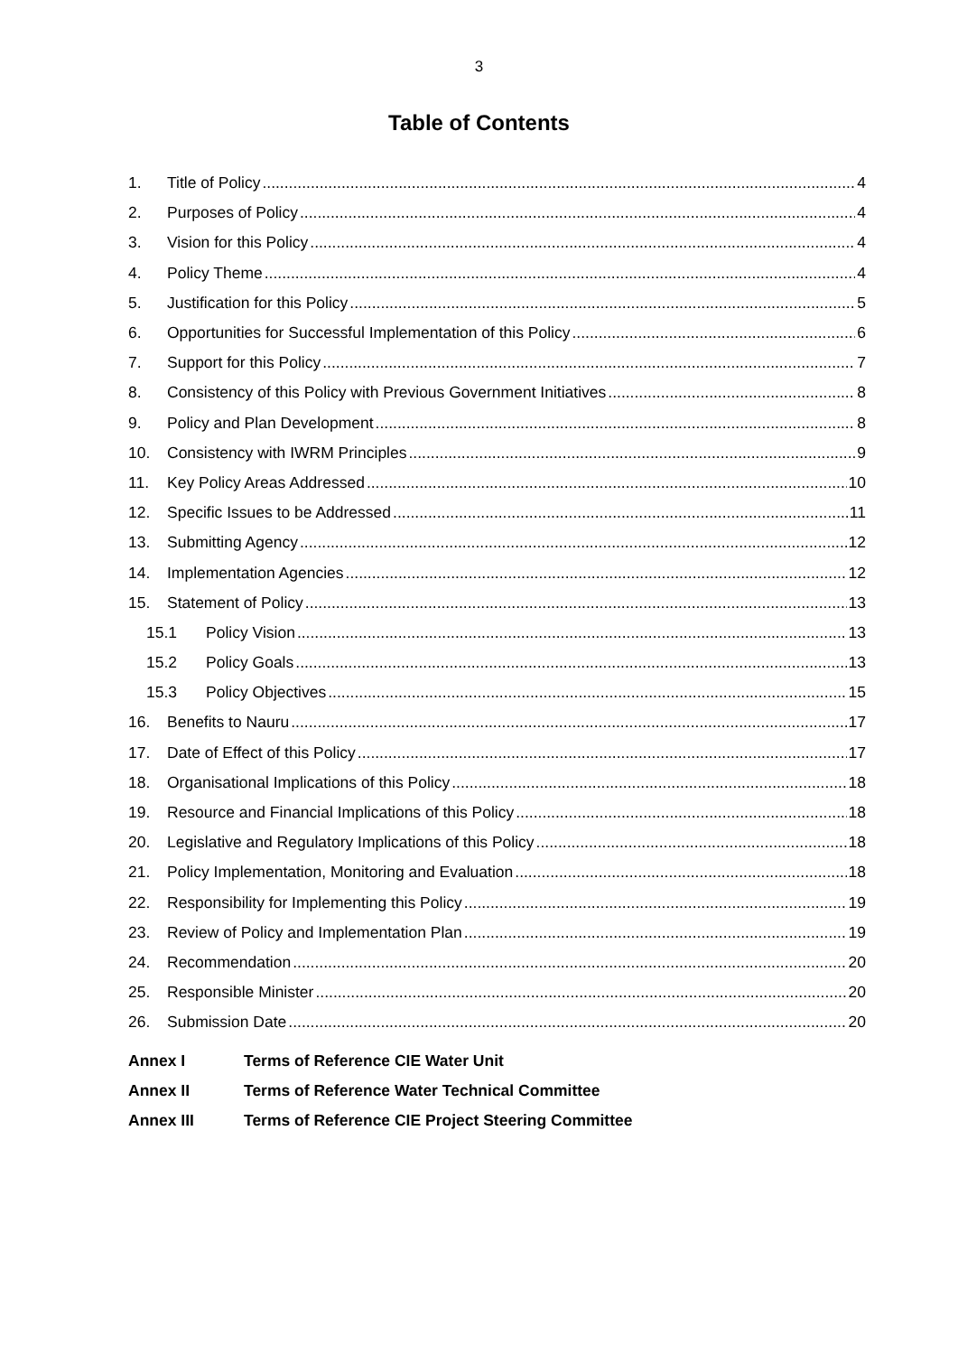3
Table of Contents
1. Title of Policy 4
2. Purposes of Policy 4
3. Vision for this Policy 4
4. Policy Theme 4
5. Justification for this Policy 5
6. Opportunities for Successful Implementation of this Policy 6
7. Support for this Policy 7
8. Consistency of this Policy with Previous Government Initiatives 8
9. Policy and Plan Development 8
10. Consistency with IWRM Principles 9
11. Key Policy Areas Addressed 10
12. Specific Issues to be Addressed 11
13. Submitting Agency 12
14. Implementation Agencies 12
15. Statement of Policy 13
15.1 Policy Vision 13
15.2 Policy Goals 13
15.3 Policy Objectives 15
16. Benefits to Nauru 17
17. Date of Effect of this Policy 17
18. Organisational Implications of this Policy 18
19. Resource and Financial Implications of this Policy 18
20. Legislative and Regulatory Implications of this Policy 18
21. Policy Implementation, Monitoring and Evaluation 18
22. Responsibility for Implementing this Policy 19
23. Review of Policy and Implementation Plan 19
24. Recommendation 20
25. Responsible Minister 20
26. Submission Date 20
Annex I Terms of Reference CIE Water Unit
Annex II Terms of Reference Water Technical Committee
Annex III Terms of Reference CIE Project Steering Committee